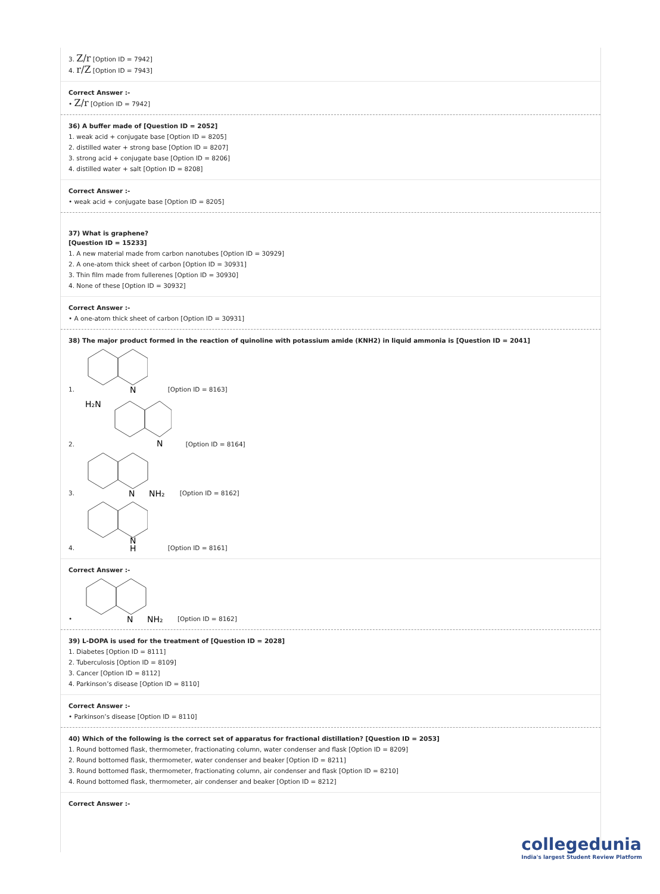3. Z/r [Option ID = 7942]
4. r/Z [Option ID = 7943]
Correct Answer :-
• Z/r [Option ID = 7942]
36) A buffer made of [Question ID = 2052]
1. weak acid + conjugate base [Option ID = 8205]
2. distilled water + strong base [Option ID = 8207]
3. strong acid + conjugate base [Option ID = 8206]
4. distilled water + salt [Option ID = 8208]
Correct Answer :-
• weak acid + conjugate base [Option ID = 8205]
37) What is graphene?
[Question ID = 15233]
1. A new material made from carbon nanotubes [Option ID = 30929]
2. A one-atom thick sheet of carbon [Option ID = 30931]
3. Thin film made from fullerenes [Option ID = 30930]
4. None of these [Option ID = 30932]
Correct Answer :-
• A one-atom thick sheet of carbon [Option ID = 30931]
38) The major product formed in the reaction of quinoline with potassium amide (KNH2) in liquid ammonia is [Question ID = 2041]
1.
N
[Option ID = 8163]
2.
H₂N
N
[Option ID = 8164]
3.
N
NH₂
[Option ID = 8162]
4.
N
H
[Option ID = 8161]
Correct Answer :-
•
N
NH₂
[Option ID = 8162]
39) L-DOPA is used for the treatment of [Question ID = 2028]
1. Diabetes [Option ID = 8111]
2. Tuberculosis [Option ID = 8109]
3. Cancer [Option ID = 8112]
4. Parkinson’s disease [Option ID = 8110]
Correct Answer :-
• Parkinson’s disease [Option ID = 8110]
40) Which of the following is the correct set of apparatus for fractional distillation? [Question ID = 2053]
1. Round bottomed flask, thermometer, fractionating column, water condenser and flask [Option ID = 8209]
2. Round bottomed flask, thermometer, water condenser and beaker [Option ID = 8211]
3. Round bottomed flask, thermometer, fractionating column, air condenser and flask [Option ID = 8210]
4. Round bottomed flask, thermometer, air condenser and beaker [Option ID = 8212]
Correct Answer :-
collegedunia
India's largest Student Review Platform